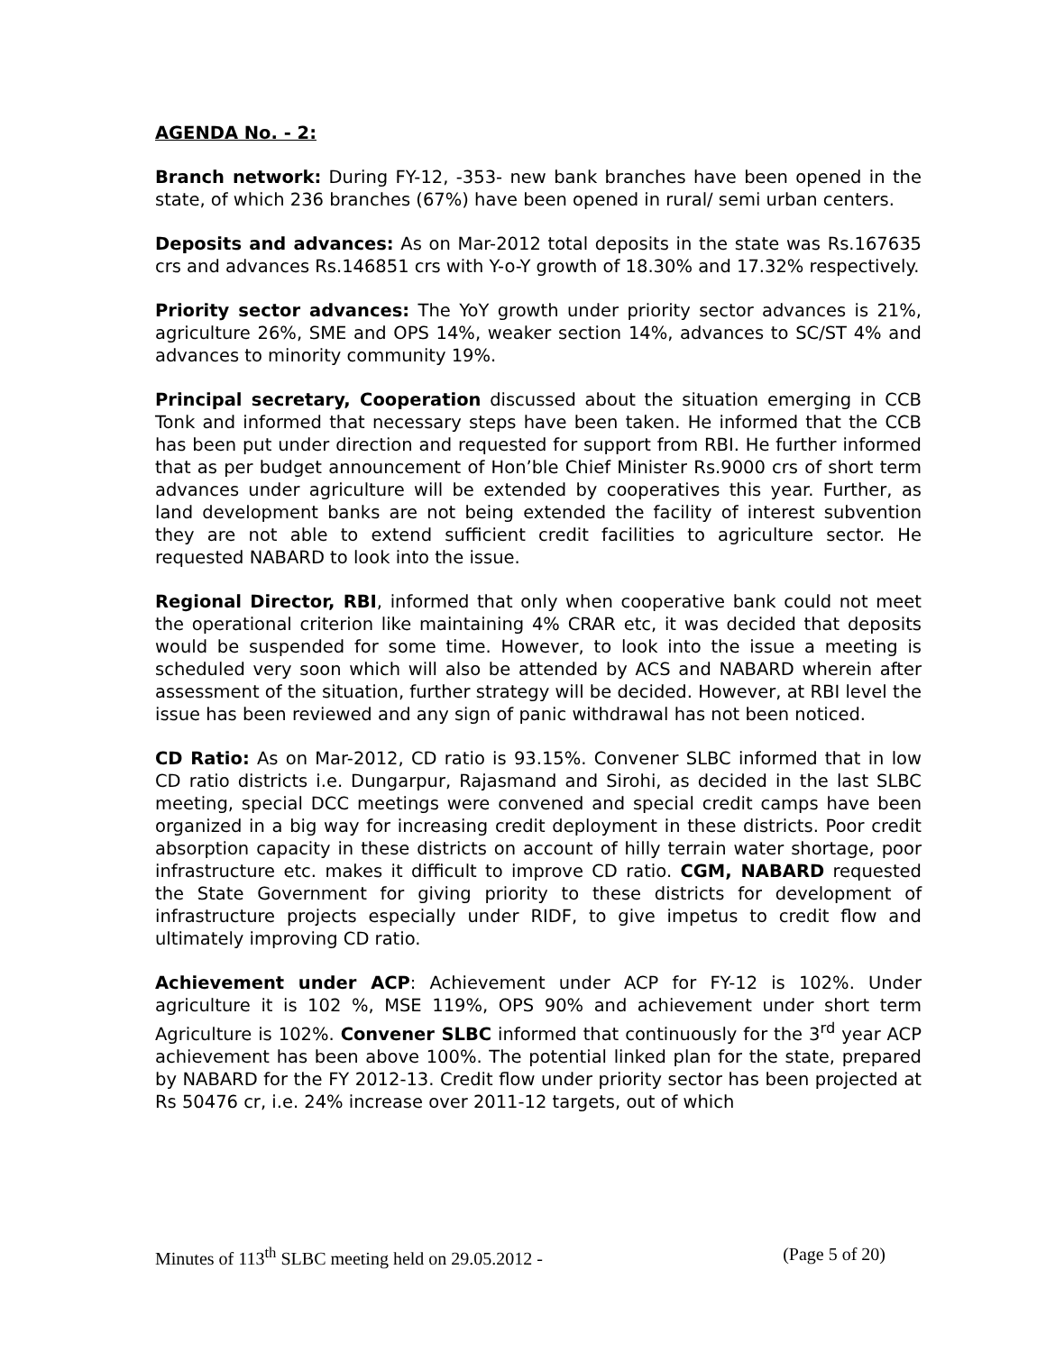AGENDA No. - 2:
Branch network: During FY-12, -353- new bank branches have been opened in the state, of which 236 branches (67%) have been opened in rural/ semi urban centers.
Deposits and advances: As on Mar-2012 total deposits in the state was Rs.167635 crs and advances Rs.146851 crs with Y-o-Y growth of 18.30% and 17.32% respectively.
Priority sector advances: The YoY growth under priority sector advances is 21%, agriculture 26%, SME and OPS 14%, weaker section 14%, advances to SC/ST 4% and advances to minority community 19%.
Principal secretary, Cooperation discussed about the situation emerging in CCB Tonk and informed that necessary steps have been taken. He informed that the CCB has been put under direction and requested for support from RBI. He further informed that as per budget announcement of Hon’ble Chief Minister Rs.9000 crs of short term advances under agriculture will be extended by cooperatives this year. Further, as land development banks are not being extended the facility of interest subvention they are not able to extend sufficient credit facilities to agriculture sector. He requested NABARD to look into the issue.
Regional Director, RBI, informed that only when cooperative bank could not meet the operational criterion like maintaining 4% CRAR etc, it was decided that deposits would be suspended for some time. However, to look into the issue a meeting is scheduled very soon which will also be attended by ACS and NABARD wherein after assessment of the situation, further strategy will be decided. However, at RBI level the issue has been reviewed and any sign of panic withdrawal has not been noticed.
CD Ratio: As on Mar-2012, CD ratio is 93.15%. Convener SLBC informed that in low CD ratio districts i.e. Dungarpur, Rajasmand and Sirohi, as decided in the last SLBC meeting, special DCC meetings were convened and special credit camps have been organized in a big way for increasing credit deployment in these districts. Poor credit absorption capacity in these districts on account of hilly terrain water shortage, poor infrastructure etc. makes it difficult to improve CD ratio. CGM, NABARD requested the State Government for giving priority to these districts for development of infrastructure projects especially under RIDF, to give impetus to credit flow and ultimately improving CD ratio.
Achievement under ACP: Achievement under ACP for FY-12 is 102%. Under agriculture it is 102 %, MSE 119%, OPS 90% and achievement under short term Agriculture is 102%. Convener SLBC informed that continuously for the 3<sup>rd</sup> year ACP achievement has been above 100%. The potential linked plan for the state, prepared by NABARD for the FY 2012-13. Credit flow under priority sector has been projected at Rs 50476 cr, i.e. 24% increase over 2011-12 targets, out of which
Minutes of 113<sup>th</sup> SLBC meeting held on 29.05.2012 - (Page 5 of 20)